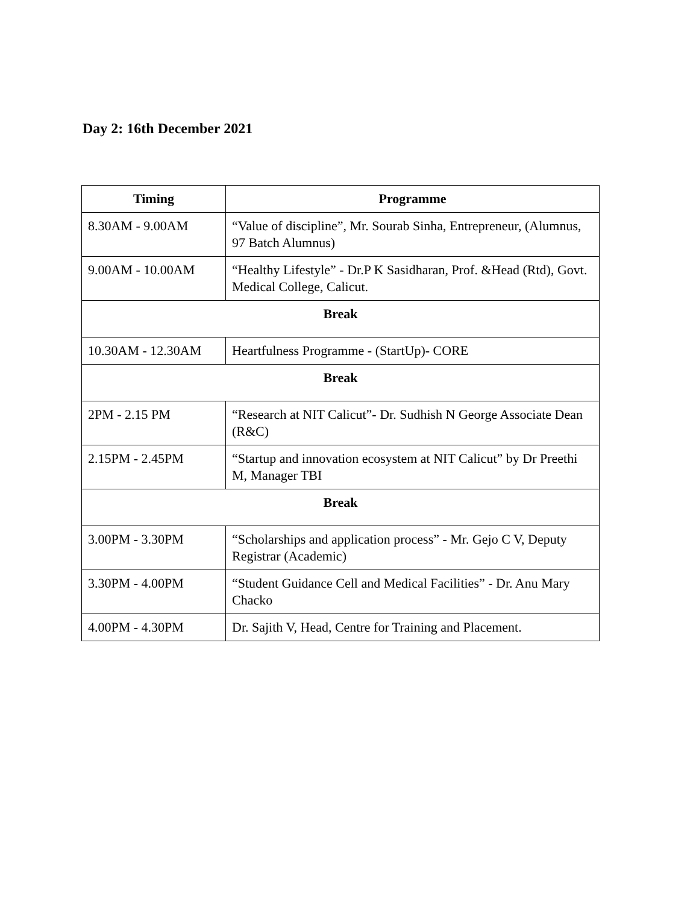Day 2: 16th December 2021
| Timing | Programme |
| --- | --- |
| 8.30AM - 9.00AM | “Value of discipline”, Mr. Sourab Sinha, Entrepreneur, (Alumnus, 97 Batch Alumnus) |
| 9.00AM - 10.00AM | “Healthy Lifestyle” - Dr.P K Sasidharan, Prof. &Head (Rtd), Govt. Medical College, Calicut. |
| Break | |
| 10.30AM - 12.30AM | Heartfulness Programme - (StartUp)- CORE |
| Break | |
| 2PM - 2.15 PM | “Research at NIT Calicut”- Dr. Sudhish N George Associate Dean (R&C) |
| 2.15PM - 2.45PM | “Startup and innovation ecosystem at NIT Calicut” by Dr Preethi M, Manager TBI |
| Break | |
| 3.00PM - 3.30PM | “Scholarships and application process” - Mr. Gejo C V, Deputy Registrar (Academic) |
| 3.30PM - 4.00PM | “Student Guidance Cell and Medical Facilities” - Dr. Anu Mary Chacko |
| 4.00PM - 4.30PM | Dr. Sajith V, Head, Centre for Training and Placement. |